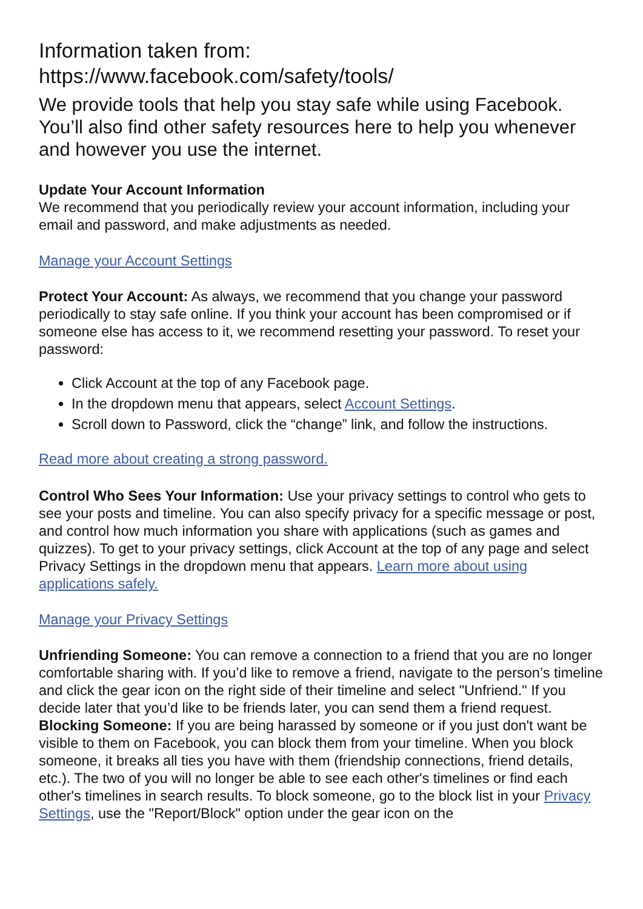Information taken from:
https://www.facebook.com/safety/tools/
We provide tools that help you stay safe while using Facebook. You’ll also find other safety resources here to help you whenever and however you use the internet.
Update Your Account Information
We recommend that you periodically review your account information, including your email and password, and make adjustments as needed.
Manage your Account Settings
Protect Your Account: As always, we recommend that you change your password periodically to stay safe online. If you think your account has been compromised or if someone else has access to it, we recommend resetting your password. To reset your password:
Click Account at the top of any Facebook page.
In the dropdown menu that appears, select Account Settings.
Scroll down to Password, click the “change” link, and follow the instructions.
Read more about creating a strong password.
Control Who Sees Your Information: Use your privacy settings to control who gets to see your posts and timeline. You can also specify privacy for a specific message or post, and control how much information you share with applications (such as games and quizzes). To get to your privacy settings, click Account at the top of any page and select Privacy Settings in the dropdown menu that appears. Learn more about using applications safely.
Manage your Privacy Settings
Unfriending Someone: You can remove a connection to a friend that you are no longer comfortable sharing with. If you’d like to remove a friend, navigate to the person’s timeline and click the gear icon on the right side of their timeline and select "Unfriend." If you decide later that you’d like to be friends later, you can send them a friend request.
Blocking Someone: If you are being harassed by someone or if you just don't want be visible to them on Facebook, you can block them from your timeline. When you block someone, it breaks all ties you have with them (friendship connections, friend details, etc.). The two of you will no longer be able to see each other's timelines or find each other's timelines in search results. To block someone, go to the block list in your Privacy Settings, use the "Report/Block" option under the gear icon on the